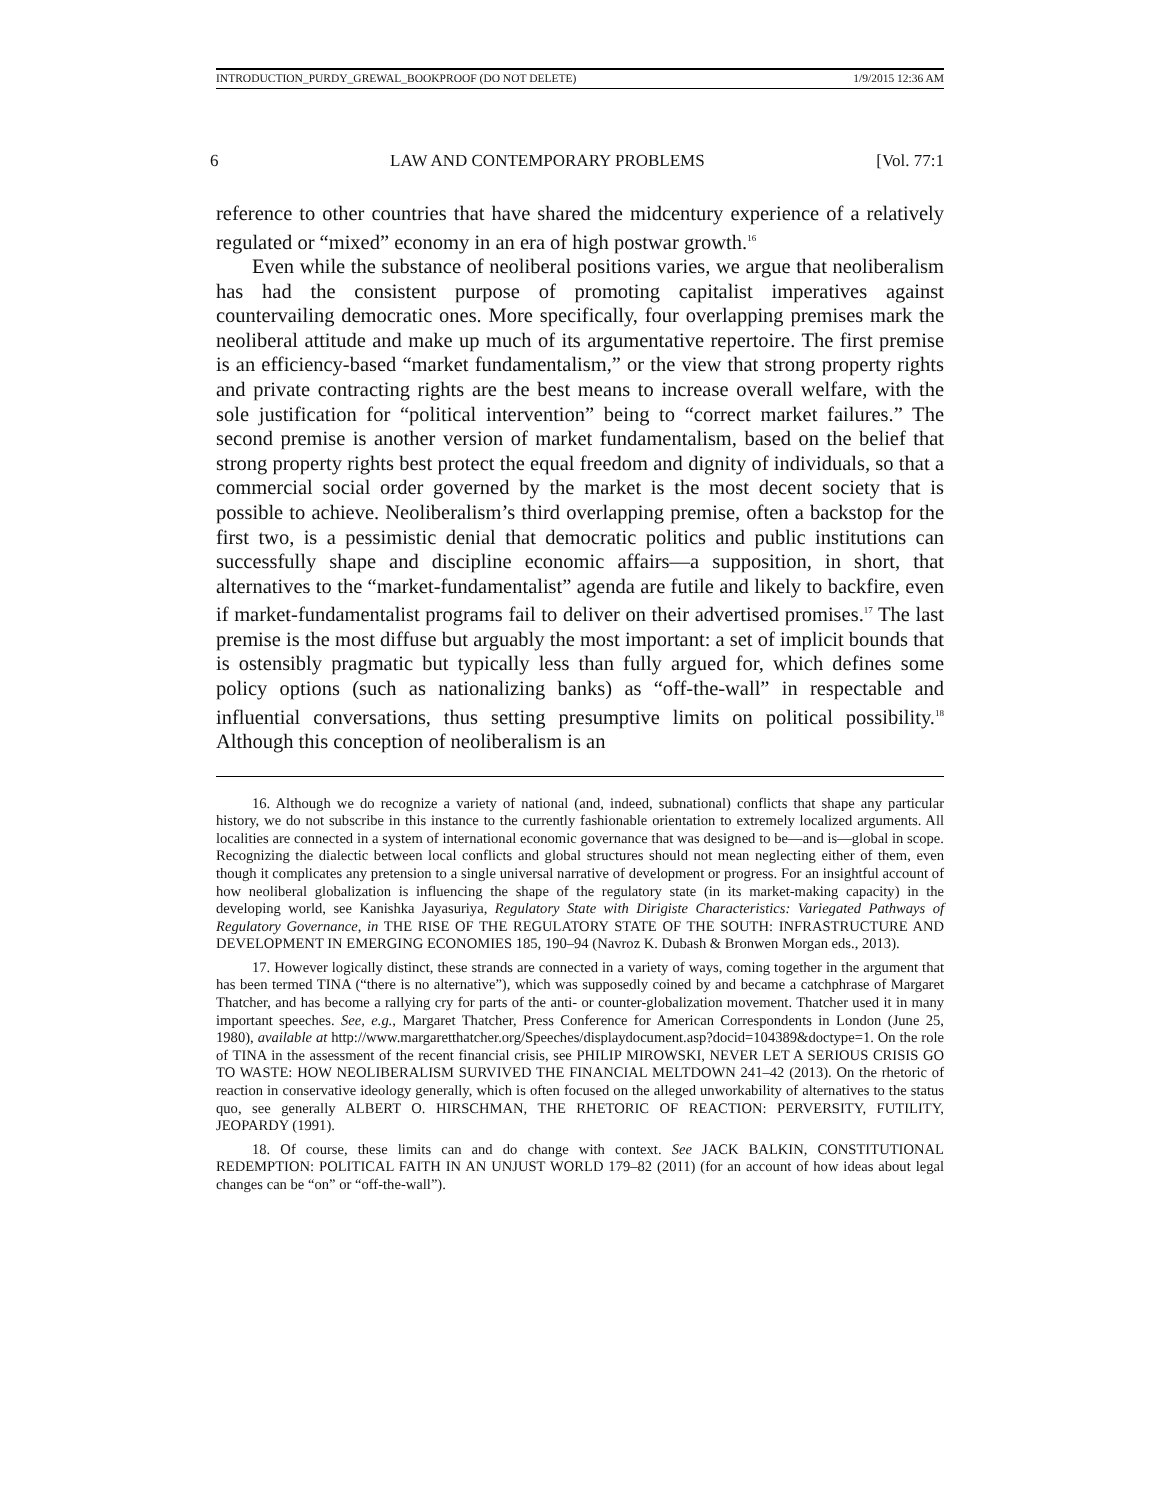INTRODUCTION_PURDY_GREWAL_BOOKPROOF (DO NOT DELETE) 1/9/2015 12:36 AM
6 LAW AND CONTEMPORARY PROBLEMS [Vol. 77:1
reference to other countries that have shared the midcentury experience of a relatively regulated or “mixed” economy in an era of high postwar growth.<sup>16</sup>
Even while the substance of neoliberal positions varies, we argue that neoliberalism has had the consistent purpose of promoting capitalist imperatives against countervailing democratic ones. More specifically, four overlapping premises mark the neoliberal attitude and make up much of its argumentative repertoire. The first premise is an efficiency-based “market fundamentalism,” or the view that strong property rights and private contracting rights are the best means to increase overall welfare, with the sole justification for “political intervention” being to “correct market failures.” The second premise is another version of market fundamentalism, based on the belief that strong property rights best protect the equal freedom and dignity of individuals, so that a commercial social order governed by the market is the most decent society that is possible to achieve. Neoliberalism’s third overlapping premise, often a backstop for the first two, is a pessimistic denial that democratic politics and public institutions can successfully shape and discipline economic affairs—a supposition, in short, that alternatives to the “market-fundamentalist” agenda are futile and likely to backfire, even if market-fundamentalist programs fail to deliver on their advertised promises.<sup>17</sup> The last premise is the most diffuse but arguably the most important: a set of implicit bounds that is ostensibly pragmatic but typically less than fully argued for, which defines some policy options (such as nationalizing banks) as “off-the-wall” in respectable and influential conversations, thus setting presumptive limits on political possibility.<sup>18</sup> Although this conception of neoliberalism is an
16. Although we do recognize a variety of national (and, indeed, subnational) conflicts that shape any particular history, we do not subscribe in this instance to the currently fashionable orientation to extremely localized arguments. All localities are connected in a system of international economic governance that was designed to be—and is—global in scope. Recognizing the dialectic between local conflicts and global structures should not mean neglecting either of them, even though it complicates any pretension to a single universal narrative of development or progress. For an insightful account of how neoliberal globalization is influencing the shape of the regulatory state (in its market-making capacity) in the developing world, see Kanishka Jayasuriya, Regulatory State with Dirigiste Characteristics: Variegated Pathways of Regulatory Governance, in THE RISE OF THE REGULATORY STATE OF THE SOUTH: INFRASTRUCTURE AND DEVELOPMENT IN EMERGING ECONOMIES 185, 190–94 (Navroz K. Dubash & Bronwen Morgan eds., 2013).
17. However logically distinct, these strands are connected in a variety of ways, coming together in the argument that has been termed TINA (“there is no alternative”), which was supposedly coined by and became a catchphrase of Margaret Thatcher, and has become a rallying cry for parts of the anti- or counter-globalization movement. Thatcher used it in many important speeches. See, e.g., Margaret Thatcher, Press Conference for American Correspondents in London (June 25, 1980), available at http://www.margaretthatcher.org/Speeches/displaydocument.asp?docid=104389&doctype=1. On the role of TINA in the assessment of the recent financial crisis, see PHILIP MIROWSKI, NEVER LET A SERIOUS CRISIS GO TO WASTE: HOW NEOLIBERALISM SURVIVED THE FINANCIAL MELTDOWN 241–42 (2013). On the rhetoric of reaction in conservative ideology generally, which is often focused on the alleged unworkability of alternatives to the status quo, see generally ALBERT O. HIRSCHMAN, THE RHETORIC OF REACTION: PERVERSITY, FUTILITY, JEOPARDY (1991).
18. Of course, these limits can and do change with context. See JACK BALKIN, CONSTITUTIONAL REDEMPTION: POLITICAL FAITH IN AN UNJUST WORLD 179–82 (2011) (for an account of how ideas about legal changes can be “on” or “off-the-wall”).